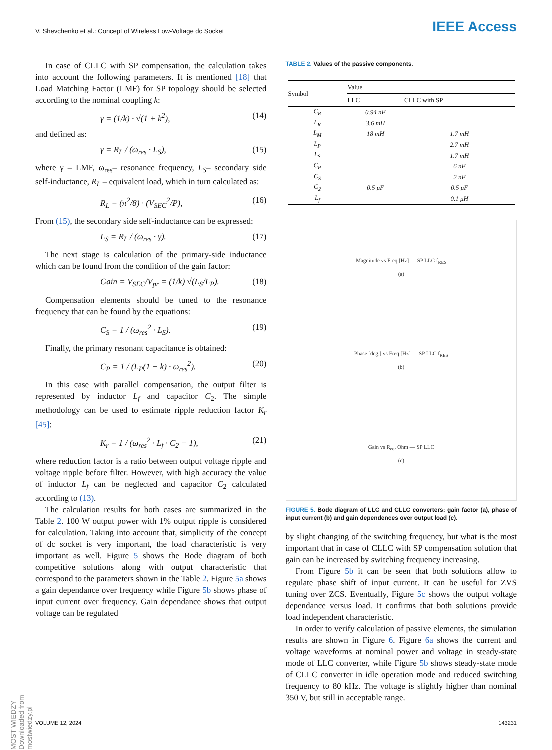V. Shevchenko et al.: Concept of Wireless Low-Voltage dc Socket IEEE Access
In case of CLLC with SP compensation, the calculation takes into account the following parameters. It is mentioned [18] that Load Matching Factor (LMF) for SP topology should be selected according to the nominal coupling k:
γ = (1/k) · √(1 + k<sup>2</sup>), (14)
and defined as:
γ = R<sub>L</sub> / (ω<sub>res</sub> · L<sub>S</sub>), (15)
where γ – LMF, ω<sub>res</sub>– resonance frequency, L<sub>S</sub>– secondary side self-inductance, R<sub>L</sub> – equivalent load, which in turn calculated as:
R<sub>L</sub> = (π<sup>2</sup>/8) · (V<sub>SEC</sub><sup>2</sup>/P), (16)
From (15), the secondary side self-inductance can be expressed:
L<sub>S</sub> = R<sub>L</sub> / (ω<sub>res</sub> · γ). (17)
The next stage is calculation of the primary-side inductance which can be found from the condition of the gain factor:
Gain = V<sub>SEC</sub>/V<sub>pr</sub> = (1/k) √(L<sub>S</sub>/L<sub>P</sub>). (18)
Compensation elements should be tuned to the resonance frequency that can be found by the equations:
C<sub>S</sub> = 1 / (ω<sub>res</sub><sup>2</sup> · L<sub>S</sub>). (19)
Finally, the primary resonant capacitance is obtained:
C<sub>P</sub> = 1 / (L<sub>P</sub>(1 − k) · ω<sub>res</sub><sup>2</sup>). (20)
In this case with parallel compensation, the output filter is represented by inductor L<sub>f</sub> and capacitor C<sub>2</sub>. The simple methodology can be used to estimate ripple reduction factor K<sub>r</sub> [45]:
K<sub>r</sub> = 1 / (ω<sub>res</sub><sup>2</sup> · L<sub>f</sub> · C<sub>2</sub> − 1), (21)
where reduction factor is a ratio between output voltage ripple and voltage ripple before filter. However, with high accuracy the value of inductor L<sub>f</sub> can be neglected and capacitor C<sub>2</sub> calculated according to (13).
The calculation results for both cases are summarized in the Table 2. 100 W output power with 1% output ripple is considered for calculation. Taking into account that, simplicity of the concept of dc socket is very important, the load characteristic is very important as well. Figure 5 shows the Bode diagram of both competitive solutions along with output characteristic that correspond to the parameters shown in the Table 2. Figure 5a shows a gain dependance over frequency while Figure 5b shows phase of input current over frequency. Gain dependance shows that output voltage can be regulated
TABLE 2. Values of the passive components.
| Symbol | Value | |
| --- | --- | --- |
| | LLC | CLLC with SP |
| C<sub>R</sub> | 0.94 nF | |
| L<sub>R</sub> | 3.6 mH | |
| L<sub>M</sub> | 18 mH | 1.7 mH |
| L<sub>P</sub> | | 2.7 mH |
| L<sub>S</sub> | | 1.7 mH |
| C<sub>P</sub> | | 6 nF |
| C<sub>S</sub> | | 2 nF |
| C<sub>2</sub> | 0.5 μF | 0.5 μF |
| L<sub>f</sub> | | 0.1 μH |
Magnitude vs Freq [Hz] — SP LLC f<sub>RES</sub>
(a)
Phase [deg.] vs Freq [Hz] — SP LLC f<sub>RES</sub>
(b)
Gain vs R<sub>eq</sub>, Ohm — SP LLC
(c)
FIGURE 5. Bode diagram of LLC and CLLC converters: gain factor (a), phase of input current (b) and gain dependences over output load (c).
by slight changing of the switching frequency, but what is the most important that in case of CLLC with SP compensation solution that gain can be increased by switching frequency increasing.
From Figure 5b it can be seen that both solutions allow to regulate phase shift of input current. It can be useful for ZVS tuning over ZCS. Eventually, Figure 5c shows the output voltage dependance versus load. It confirms that both solutions provide load independent characteristic.
In order to verify calculation of passive elements, the simulation results are shown in Figure 6. Figure 6a shows the current and voltage waveforms at nominal power and voltage in steady-state mode of LLC converter, while Figure 5b shows steady-state mode of CLLC converter in idle operation mode and reduced switching frequency to 80 kHz. The voltage is slightly higher than nominal 350 V, but still in acceptable range.
MOST WIEDZY Downloaded from mostwiedzy.pl
VOLUME 12, 2024 143231